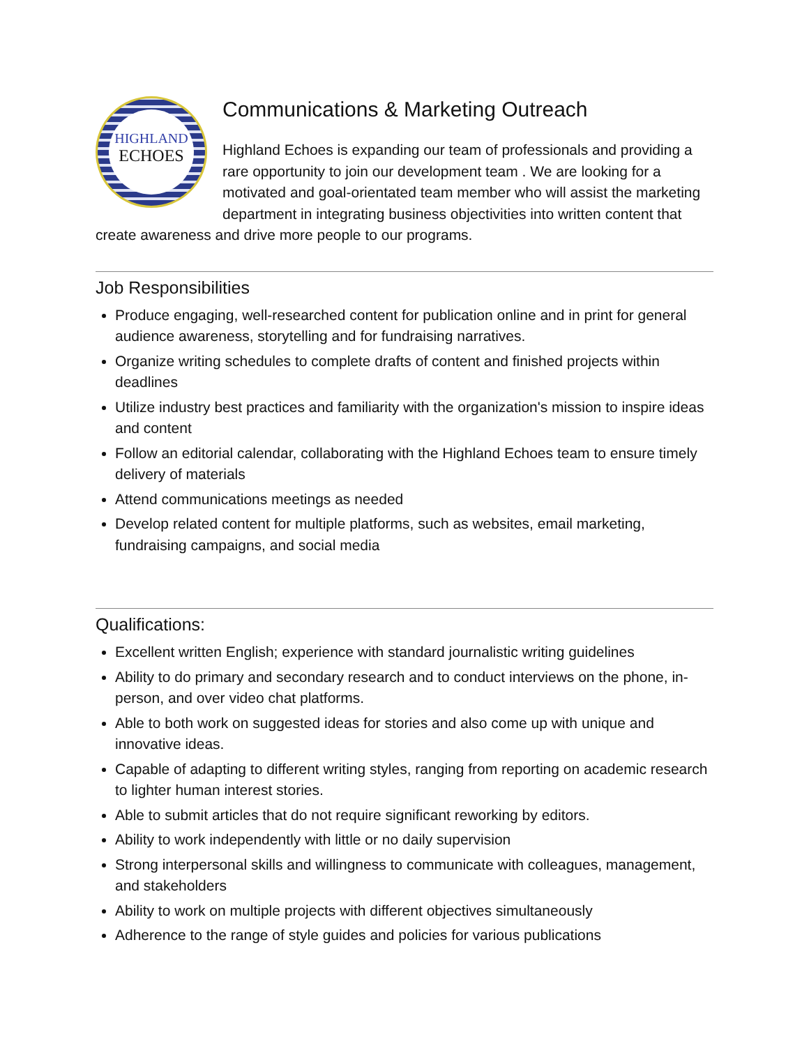HIGHLAND
ECHOES
Communications & Marketing Outreach
Highland Echoes is expanding our team of professionals and providing a rare opportunity to join our development team . We are looking for a motivated and goal-orientated team member who will assist the marketing department in integrating business objectivities into written content that create awareness and drive more people to our programs.
Job Responsibilities
Produce engaging, well-researched content for publication online and in print for general audience awareness, storytelling and for fundraising narratives.
Organize writing schedules to complete drafts of content and finished projects within deadlines
Utilize industry best practices and familiarity with the organization's mission to inspire ideas and content
Follow an editorial calendar, collaborating with the Highland Echoes team to ensure timely delivery of materials
Attend communications meetings as needed
Develop related content for multiple platforms, such as websites, email marketing, fundraising campaigns, and social media
Qualifications:
Excellent written English; experience with standard journalistic writing guidelines
Ability to do primary and secondary research and to conduct interviews on the phone, in-person, and over video chat platforms.
Able to both work on suggested ideas for stories and also come up with unique and innovative ideas.
Capable of adapting to different writing styles, ranging from reporting on academic research to lighter human interest stories.
Able to submit articles that do not require significant reworking by editors.
Ability to work independently with little or no daily supervision
Strong interpersonal skills and willingness to communicate with colleagues, management, and stakeholders
Ability to work on multiple projects with different objectives simultaneously
Adherence to the range of style guides and policies for various publications